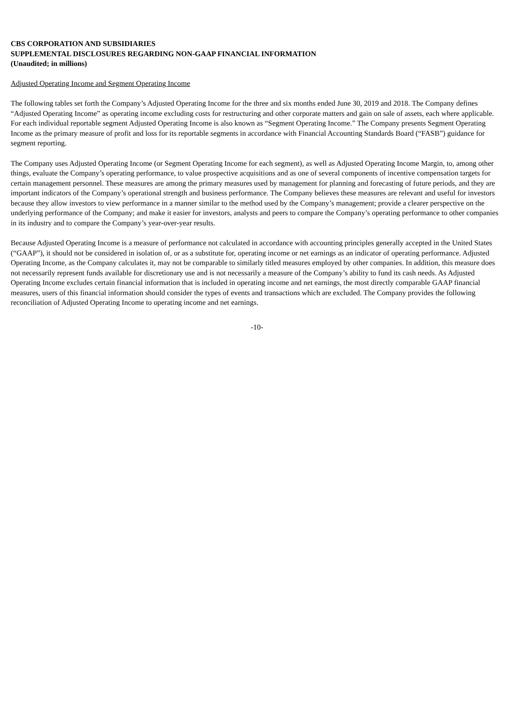CBS CORPORATION AND SUBSIDIARIES
SUPPLEMENTAL DISCLOSURES REGARDING NON-GAAP FINANCIAL INFORMATION
(Unaudited; in millions)
Adjusted Operating Income and Segment Operating Income
The following tables set forth the Company’s Adjusted Operating Income for the three and six months ended June 30, 2019 and 2018. The Company defines “Adjusted Operating Income” as operating income excluding costs for restructuring and other corporate matters and gain on sale of assets, each where applicable. For each individual reportable segment Adjusted Operating Income is also known as “Segment Operating Income.” The Company presents Segment Operating Income as the primary measure of profit and loss for its reportable segments in accordance with Financial Accounting Standards Board (“FASB”) guidance for segment reporting.
The Company uses Adjusted Operating Income (or Segment Operating Income for each segment), as well as Adjusted Operating Income Margin, to, among other things, evaluate the Company’s operating performance, to value prospective acquisitions and as one of several components of incentive compensation targets for certain management personnel. These measures are among the primary measures used by management for planning and forecasting of future periods, and they are important indicators of the Company’s operational strength and business performance. The Company believes these measures are relevant and useful for investors because they allow investors to view performance in a manner similar to the method used by the Company’s management; provide a clearer perspective on the underlying performance of the Company; and make it easier for investors, analysts and peers to compare the Company’s operating performance to other companies in its industry and to compare the Company’s year-over-year results.
Because Adjusted Operating Income is a measure of performance not calculated in accordance with accounting principles generally accepted in the United States (“GAAP”), it should not be considered in isolation of, or as a substitute for, operating income or net earnings as an indicator of operating performance. Adjusted Operating Income, as the Company calculates it, may not be comparable to similarly titled measures employed by other companies. In addition, this measure does not necessarily represent funds available for discretionary use and is not necessarily a measure of the Company’s ability to fund its cash needs. As Adjusted Operating Income excludes certain financial information that is included in operating income and net earnings, the most directly comparable GAAP financial measures, users of this financial information should consider the types of events and transactions which are excluded. The Company provides the following reconciliation of Adjusted Operating Income to operating income and net earnings.
-10-